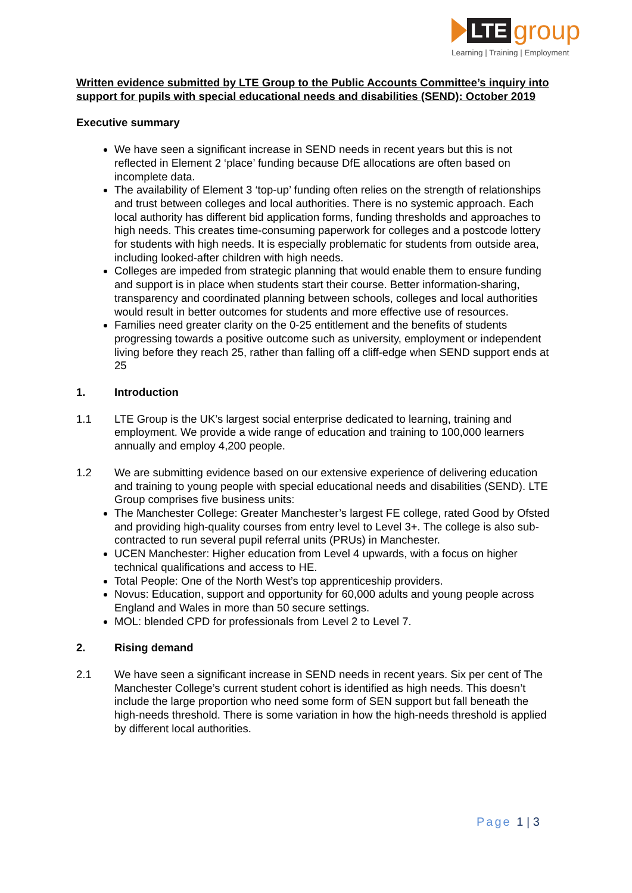LTE
group
Learning | Training | Employment
Written evidence submitted by LTE Group to the Public Accounts Committee’s inquiry into support for pupils with special educational needs and disabilities (SEND): October 2019
Executive summary
We have seen a significant increase in SEND needs in recent years but this is not reflected in Element 2 ‘place’ funding because DfE allocations are often based on incomplete data.
The availability of Element 3 ‘top-up’ funding often relies on the strength of relationships and trust between colleges and local authorities. There is no systemic approach. Each local authority has different bid application forms, funding thresholds and approaches to high needs. This creates time-consuming paperwork for colleges and a postcode lottery for students with high needs. It is especially problematic for students from outside area, including looked-after children with high needs.
Colleges are impeded from strategic planning that would enable them to ensure funding and support is in place when students start their course. Better information-sharing, transparency and coordinated planning between schools, colleges and local authorities would result in better outcomes for students and more effective use of resources.
Families need greater clarity on the 0-25 entitlement and the benefits of students progressing towards a positive outcome such as university, employment or independent living before they reach 25, rather than falling off a cliff-edge when SEND support ends at 25
1. Introduction
1.1 LTE Group is the UK’s largest social enterprise dedicated to learning, training and employment. We provide a wide range of education and training to 100,000 learners annually and employ 4,200 people.
1.2 We are submitting evidence based on our extensive experience of delivering education and training to young people with special educational needs and disabilities (SEND). LTE Group comprises five business units:
The Manchester College: Greater Manchester’s largest FE college, rated Good by Ofsted and providing high-quality courses from entry level to Level 3+. The college is also sub-contracted to run several pupil referral units (PRUs) in Manchester.
UCEN Manchester: Higher education from Level 4 upwards, with a focus on higher technical qualifications and access to HE.
Total People: One of the North West’s top apprenticeship providers.
Novus: Education, support and opportunity for 60,000 adults and young people across England and Wales in more than 50 secure settings.
MOL: blended CPD for professionals from Level 2 to Level 7.
2. Rising demand
2.1 We have seen a significant increase in SEND needs in recent years. Six per cent of The Manchester College’s current student cohort is identified as high needs. This doesn’t include the large proportion who need some form of SEN support but fall beneath the high-needs threshold. There is some variation in how the high-needs threshold is applied by different local authorities.
Page 1 | 3